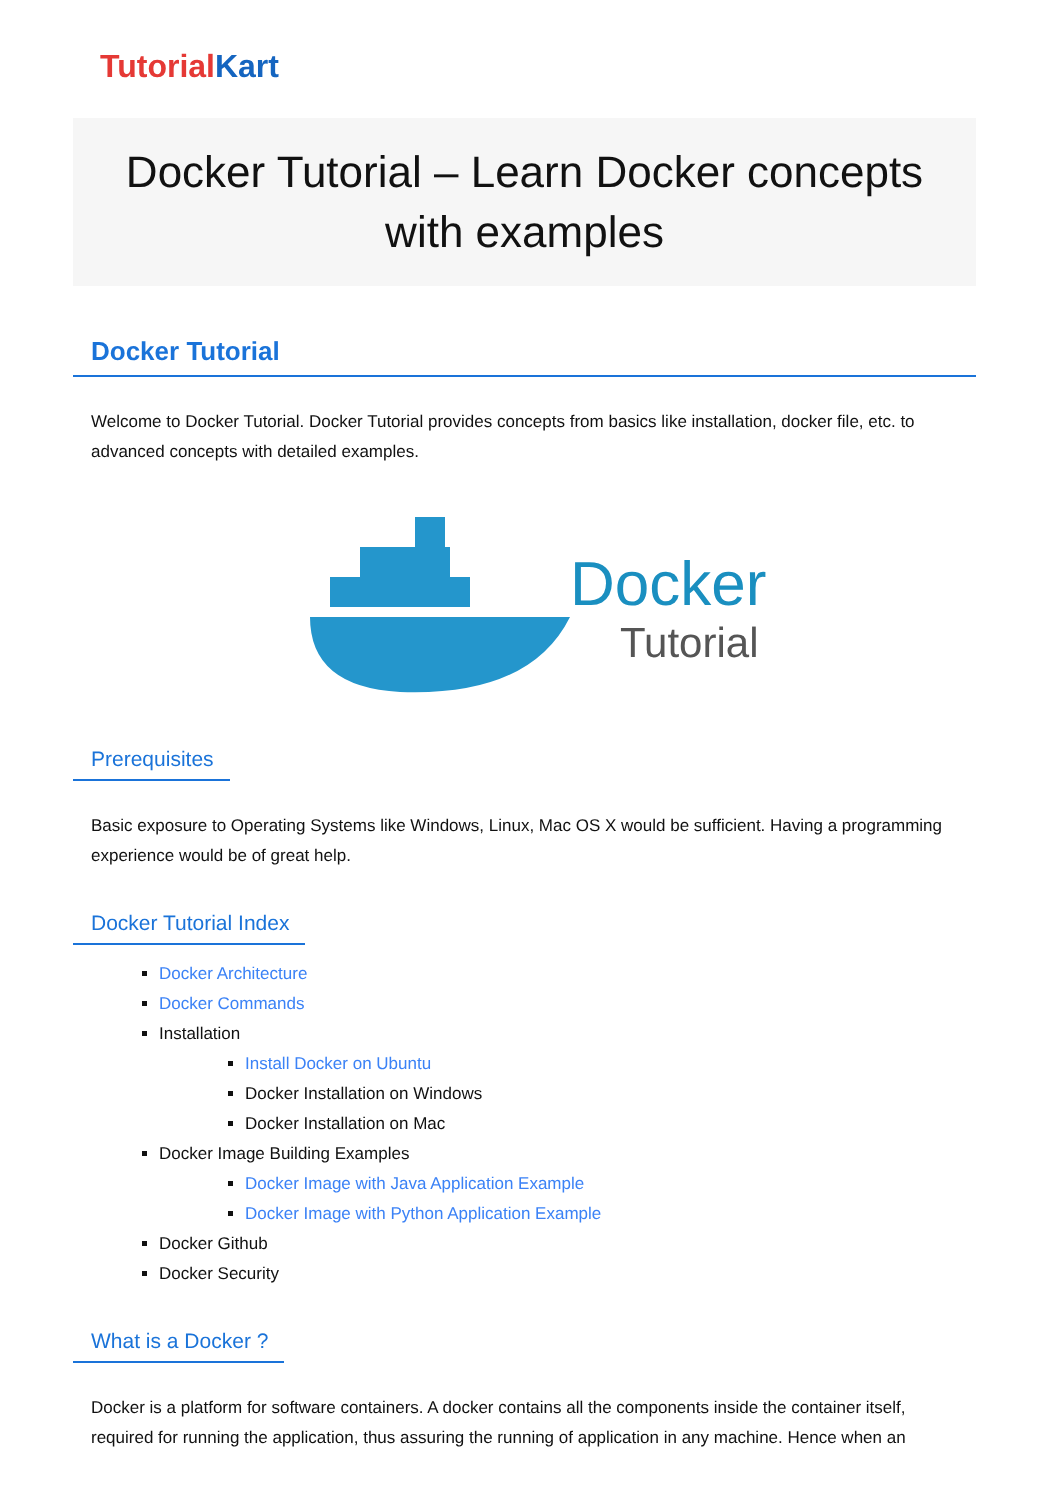TutorialKart
Docker Tutorial – Learn Docker concepts with examples
Docker Tutorial
Welcome to Docker Tutorial. Docker Tutorial provides concepts from basics like installation, docker file, etc. to advanced concepts with detailed examples.
Docker
Tutorial
Prerequisites
Basic exposure to Operating Systems like Windows, Linux, Mac OS X would be sufficient. Having a programming experience would be of great help.
Docker Tutorial Index
Docker Architecture
Docker Commands
Installation
Install Docker on Ubuntu
Docker Installation on Windows
Docker Installation on Mac
Docker Image Building Examples
Docker Image with Java Application Example
Docker Image with Python Application Example
Docker Github
Docker Security
What is a Docker ?
Docker is a platform for software containers. A docker contains all the components inside the container itself, required for running the application, thus assuring the running of application in any machine. Hence when an